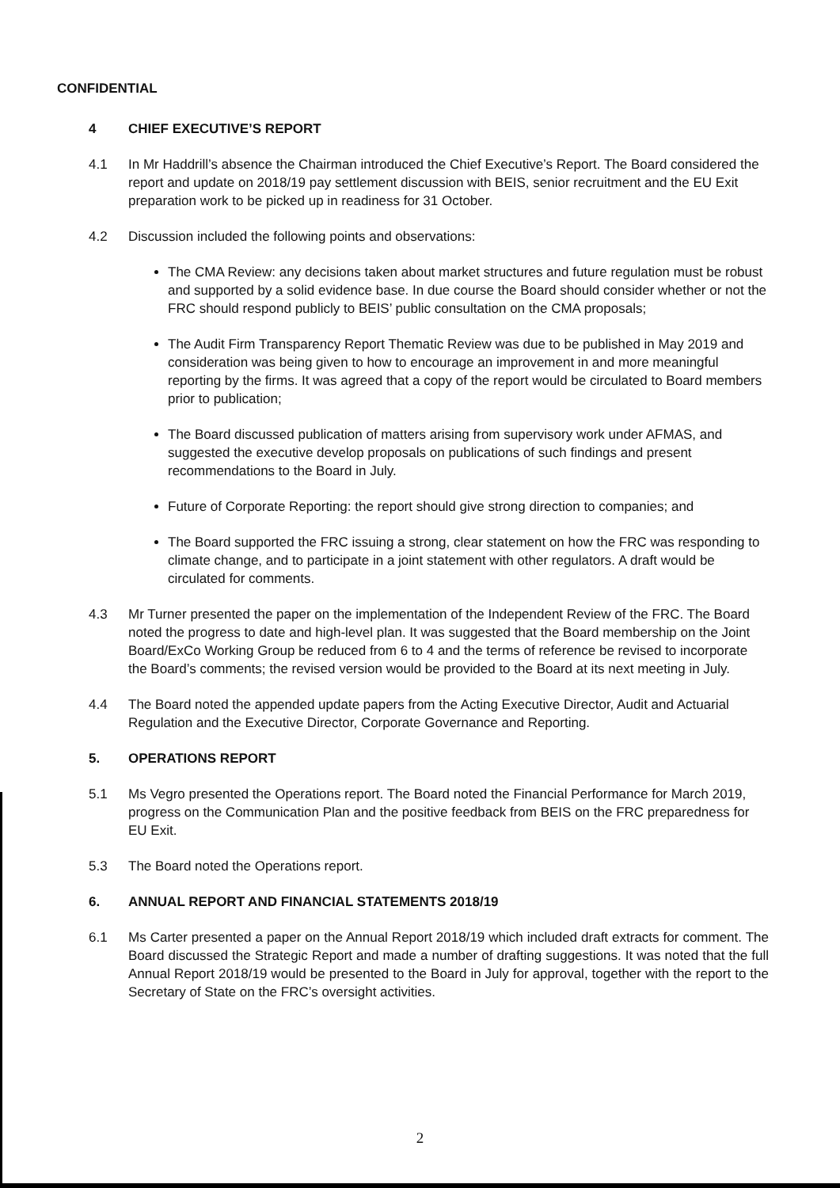CONFIDENTIAL
4 CHIEF EXECUTIVE’S REPORT
4.1 In Mr Haddrill’s absence the Chairman introduced the Chief Executive’s Report. The Board considered the report and update on 2018/19 pay settlement discussion with BEIS, senior recruitment and the EU Exit preparation work to be picked up in readiness for 31 October.
4.2 Discussion included the following points and observations:
The CMA Review: any decisions taken about market structures and future regulation must be robust and supported by a solid evidence base. In due course the Board should consider whether or not the FRC should respond publicly to BEIS’ public consultation on the CMA proposals;
The Audit Firm Transparency Report Thematic Review was due to be published in May 2019 and consideration was being given to how to encourage an improvement in and more meaningful reporting by the firms. It was agreed that a copy of the report would be circulated to Board members prior to publication;
The Board discussed publication of matters arising from supervisory work under AFMAS, and suggested the executive develop proposals on publications of such findings and present recommendations to the Board in July.
Future of Corporate Reporting: the report should give strong direction to companies; and
The Board supported the FRC issuing a strong, clear statement on how the FRC was responding to climate change, and to participate in a joint statement with other regulators. A draft would be circulated for comments.
4.3 Mr Turner presented the paper on the implementation of the Independent Review of the FRC. The Board noted the progress to date and high-level plan. It was suggested that the Board membership on the Joint Board/ExCo Working Group be reduced from 6 to 4 and the terms of reference be revised to incorporate the Board’s comments; the revised version would be provided to the Board at its next meeting in July.
4.4 The Board noted the appended update papers from the Acting Executive Director, Audit and Actuarial Regulation and the Executive Director, Corporate Governance and Reporting.
5. OPERATIONS REPORT
5.1 Ms Vegro presented the Operations report. The Board noted the Financial Performance for March 2019, progress on the Communication Plan and the positive feedback from BEIS on the FRC preparedness for EU Exit.
5.3 The Board noted the Operations report.
6. ANNUAL REPORT AND FINANCIAL STATEMENTS 2018/19
6.1 Ms Carter presented a paper on the Annual Report 2018/19 which included draft extracts for comment. The Board discussed the Strategic Report and made a number of drafting suggestions. It was noted that the full Annual Report 2018/19 would be presented to the Board in July for approval, together with the report to the Secretary of State on the FRC’s oversight activities.
2